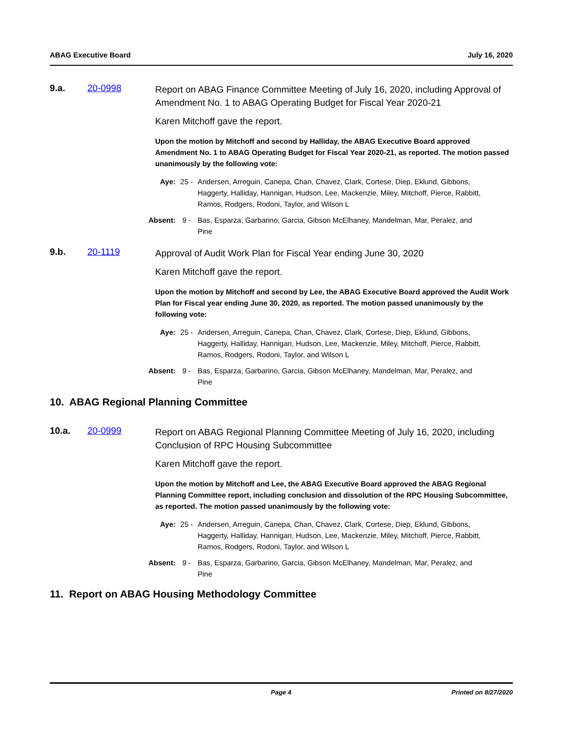ABAG Executive Board July 16, 2020
9.a. 20-0998
Report on ABAG Finance Committee Meeting of July 16, 2020, including Approval of Amendment No. 1 to ABAG Operating Budget for Fiscal Year 2020-21
Karen Mitchoff gave the report.
Upon the motion by Mitchoff and second by Halliday, the ABAG Executive Board approved Amendment No. 1 to ABAG Operating Budget for Fiscal Year 2020-21, as reported. The motion passed unanimously by the following vote:
Aye: 25 - Andersen, Arreguin, Canepa, Chan, Chavez, Clark, Cortese, Diep, Eklund, Gibbons, Haggerty, Halliday, Hannigan, Hudson, Lee, Mackenzie, Miley, Mitchoff, Pierce, Rabbitt, Ramos, Rodgers, Rodoni, Taylor, and Wilson L
Absent: 9 - Bas, Esparza, Garbarino, Garcia, Gibson McElhaney, Mandelman, Mar, Peralez, and Pine
9.b. 20-1119
Approval of Audit Work Plan for Fiscal Year ending June 30, 2020
Karen Mitchoff gave the report.
Upon the motion by Mitchoff and second by Lee, the ABAG Executive Board approved the Audit Work Plan for Fiscal year ending June 30, 2020, as reported. The motion passed unanimously by the following vote:
Aye: 25 - Andersen, Arreguin, Canepa, Chan, Chavez, Clark, Cortese, Diep, Eklund, Gibbons, Haggerty, Halliday, Hannigan, Hudson, Lee, Mackenzie, Miley, Mitchoff, Pierce, Rabbitt, Ramos, Rodgers, Rodoni, Taylor, and Wilson L
Absent: 9 - Bas, Esparza, Garbarino, Garcia, Gibson McElhaney, Mandelman, Mar, Peralez, and Pine
10. ABAG Regional Planning Committee
10.a. 20-0999
Report on ABAG Regional Planning Committee Meeting of July 16, 2020, including Conclusion of RPC Housing Subcommittee
Karen Mitchoff gave the report.
Upon the motion by Mitchoff and Lee, the ABAG Executive Board approved the ABAG Regional Planning Committee report, including conclusion and dissolution of the RPC Housing Subcommittee, as reported. The motion passed unanimously by the following vote:
Aye: 25 - Andersen, Arreguin, Canepa, Chan, Chavez, Clark, Cortese, Diep, Eklund, Gibbons, Haggerty, Halliday, Hannigan, Hudson, Lee, Mackenzie, Miley, Mitchoff, Pierce, Rabbitt, Ramos, Rodgers, Rodoni, Taylor, and Wilson L
Absent: 9 - Bas, Esparza, Garbarino, Garcia, Gibson McElhaney, Mandelman, Mar, Peralez, and Pine
11. Report on ABAG Housing Methodology Committee
Page 4 Printed on 8/27/2020